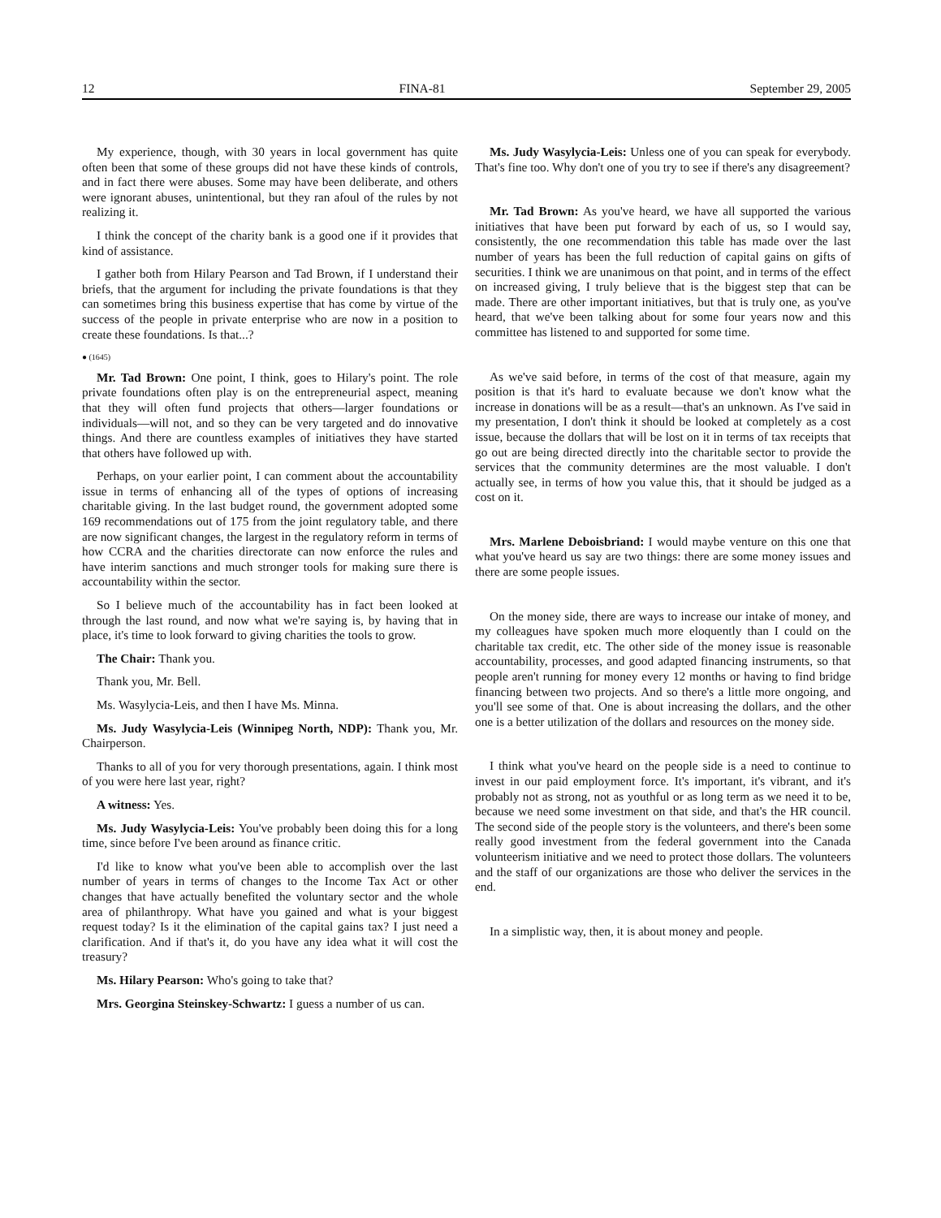12 FINA-81 September 29, 2005
My experience, though, with 30 years in local government has quite often been that some of these groups did not have these kinds of controls, and in fact there were abuses. Some may have been deliberate, and others were ignorant abuses, unintentional, but they ran afoul of the rules by not realizing it.
I think the concept of the charity bank is a good one if it provides that kind of assistance.
I gather both from Hilary Pearson and Tad Brown, if I understand their briefs, that the argument for including the private foundations is that they can sometimes bring this business expertise that has come by virtue of the success of the people in private enterprise who are now in a position to create these foundations. Is that...?
● (1645)
Mr. Tad Brown: One point, I think, goes to Hilary's point. The role private foundations often play is on the entrepreneurial aspect, meaning that they will often fund projects that others—larger foundations or individuals—will not, and so they can be very targeted and do innovative things. And there are countless examples of initiatives they have started that others have followed up with.
Perhaps, on your earlier point, I can comment about the accountability issue in terms of enhancing all of the types of options of increasing charitable giving. In the last budget round, the government adopted some 169 recommendations out of 175 from the joint regulatory table, and there are now significant changes, the largest in the regulatory reform in terms of how CCRA and the charities directorate can now enforce the rules and have interim sanctions and much stronger tools for making sure there is accountability within the sector.
So I believe much of the accountability has in fact been looked at through the last round, and now what we're saying is, by having that in place, it's time to look forward to giving charities the tools to grow.
The Chair: Thank you.
Thank you, Mr. Bell.
Ms. Wasylycia-Leis, and then I have Ms. Minna.
Ms. Judy Wasylycia-Leis (Winnipeg North, NDP): Thank you, Mr. Chairperson.
Thanks to all of you for very thorough presentations, again. I think most of you were here last year, right?
A witness: Yes.
Ms. Judy Wasylycia-Leis: You've probably been doing this for a long time, since before I've been around as finance critic.
I'd like to know what you've been able to accomplish over the last number of years in terms of changes to the Income Tax Act or other changes that have actually benefited the voluntary sector and the whole area of philanthropy. What have you gained and what is your biggest request today? Is it the elimination of the capital gains tax? I just need a clarification. And if that's it, do you have any idea what it will cost the treasury?
Ms. Hilary Pearson: Who's going to take that?
Mrs. Georgina Steinskey-Schwartz: I guess a number of us can.
Ms. Judy Wasylycia-Leis: Unless one of you can speak for everybody. That's fine too. Why don't one of you try to see if there's any disagreement?
Mr. Tad Brown: As you've heard, we have all supported the various initiatives that have been put forward by each of us, so I would say, consistently, the one recommendation this table has made over the last number of years has been the full reduction of capital gains on gifts of securities. I think we are unanimous on that point, and in terms of the effect on increased giving, I truly believe that is the biggest step that can be made. There are other important initiatives, but that is truly one, as you've heard, that we've been talking about for some four years now and this committee has listened to and supported for some time.
As we've said before, in terms of the cost of that measure, again my position is that it's hard to evaluate because we don't know what the increase in donations will be as a result—that's an unknown. As I've said in my presentation, I don't think it should be looked at completely as a cost issue, because the dollars that will be lost on it in terms of tax receipts that go out are being directed directly into the charitable sector to provide the services that the community determines are the most valuable. I don't actually see, in terms of how you value this, that it should be judged as a cost on it.
Mrs. Marlene Deboisbriand: I would maybe venture on this one that what you've heard us say are two things: there are some money issues and there are some people issues.
On the money side, there are ways to increase our intake of money, and my colleagues have spoken much more eloquently than I could on the charitable tax credit, etc. The other side of the money issue is reasonable accountability, processes, and good adapted financing instruments, so that people aren't running for money every 12 months or having to find bridge financing between two projects. And so there's a little more ongoing, and you'll see some of that. One is about increasing the dollars, and the other one is a better utilization of the dollars and resources on the money side.
I think what you've heard on the people side is a need to continue to invest in our paid employment force. It's important, it's vibrant, and it's probably not as strong, not as youthful or as long term as we need it to be, because we need some investment on that side, and that's the HR council. The second side of the people story is the volunteers, and there's been some really good investment from the federal government into the Canada volunteerism initiative and we need to protect those dollars. The volunteers and the staff of our organizations are those who deliver the services in the end.
In a simplistic way, then, it is about money and people.